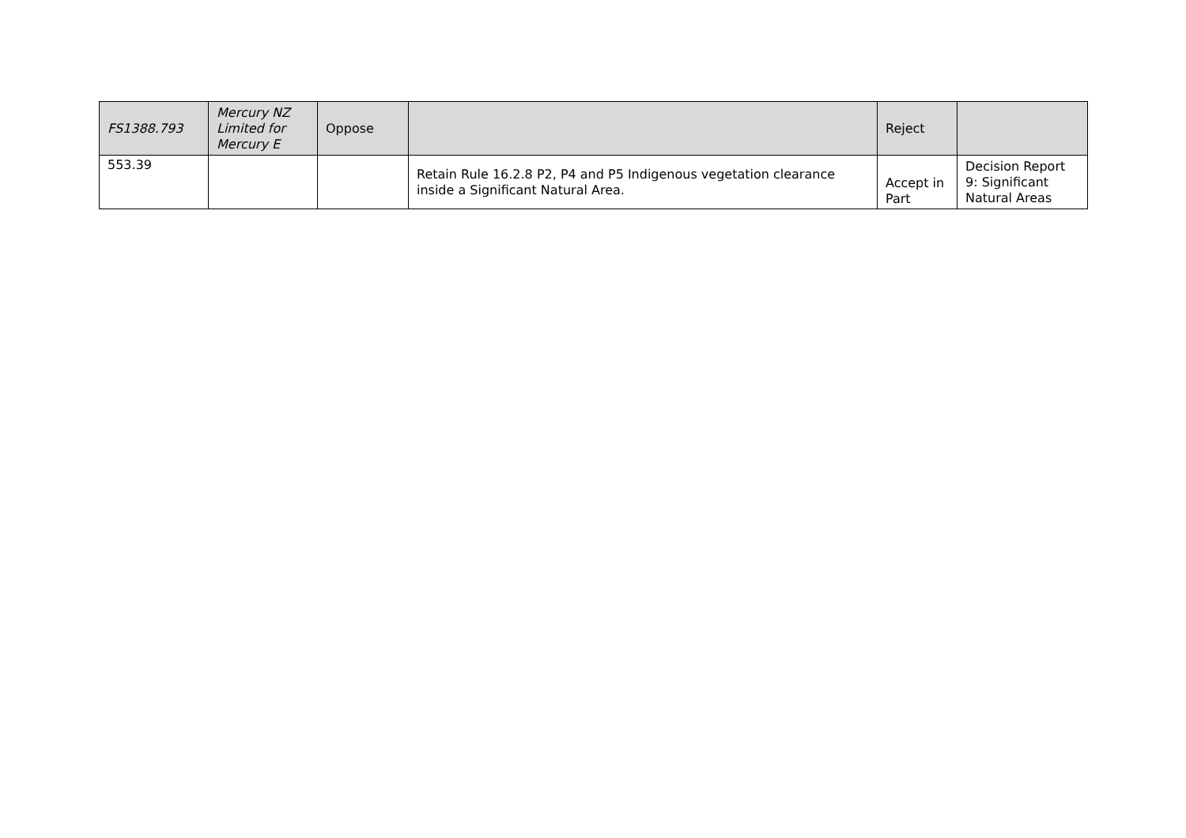| FS1388.793 | Mercury NZ Limited for Mercury E | Oppose | | Reject | |
| 553.39 | | | Retain Rule 16.2.8 P2, P4 and P5 Indigenous vegetation clearance inside a Significant Natural Area. | Accept in Part | Decision Report 9: Significant Natural Areas |